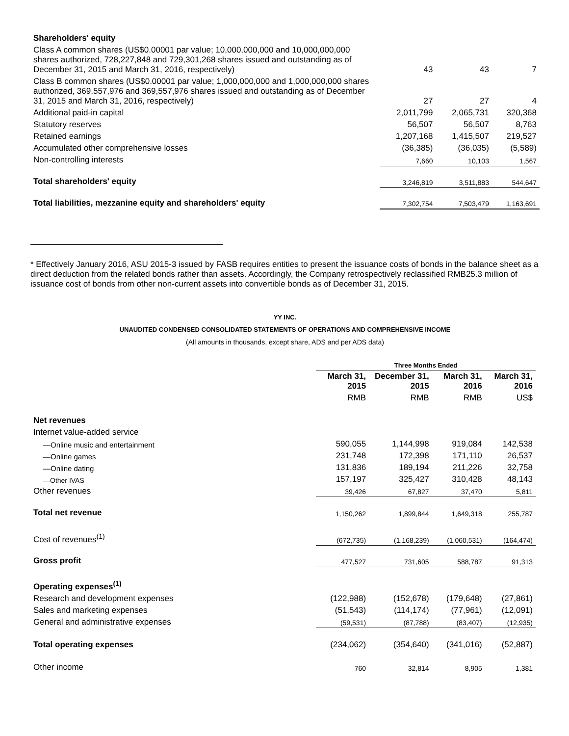| Shareholders' equity | | | |
| Class A common shares (US$0.00001 par value; 10,000,000,000 and 10,000,000,000 shares authorized, 728,227,848 and 729,301,268 shares issued and outstanding as of December 31, 2015 and March 31, 2016, respectively) | 43 | 43 | 7 |
| Class B common shares (US$0.00001 par value; 1,000,000,000 and 1,000,000,000 shares authorized, 369,557,976 and 369,557,976 shares issued and outstanding as of December 31, 2015 and March 31, 2016, respectively) | 27 | 27 | 4 |
| Additional paid-in capital | 2,011,799 | 2,065,731 | 320,368 |
| Statutory reserves | 56,507 | 56,507 | 8,763 |
| Retained earnings | 1,207,168 | 1,415,507 | 219,527 |
| Accumulated other comprehensive losses | (36,385) | (36,035) | (5,589) |
| Non-controlling interests | 7,660 | 10,103 | 1,567 |
| Total shareholders' equity | 3,246,819 | 3,511,883 | 544,647 |
| Total liabilities, mezzanine equity and shareholders' equity | 7,302,754 | 7,503,479 | 1,163,691 |
* Effectively January 2016, ASU 2015-3 issued by FASB requires entities to present the issuance costs of bonds in the balance sheet as a direct deduction from the related bonds rather than assets. Accordingly, the Company retrospectively reclassified RMB25.3 million of issuance cost of bonds from other non-current assets into convertible bonds as of December 31, 2015.
YY INC.
UNAUDITED CONDENSED CONSOLIDATED STATEMENTS OF OPERATIONS AND COMPREHENSIVE INCOME
(All amounts in thousands, except share, ADS and per ADS data)
| | Three Months Ended | | | |
| | March 31, 2015 | December 31, 2015 | March 31, 2016 | March 31, 2016 |
| | RMB | RMB | RMB | US$ |
| Net revenues | | | | |
| Internet value-added service | | | | |
| —Online music and entertainment | 590,055 | 1,144,998 | 919,084 | 142,538 |
| —Online games | 231,748 | 172,398 | 171,110 | 26,537 |
| —Online dating | 131,836 | 189,194 | 211,226 | 32,758 |
| —Other IVAS | 157,197 | 325,427 | 310,428 | 48,143 |
| Other revenues | 39,426 | 67,827 | 37,470 | 5,811 |
| Total net revenue | 1,150,262 | 1,899,844 | 1,649,318 | 255,787 |
| Cost of revenues<sup>(1)</sup> | (672,735) | (1,168,239) | (1,060,531) | (164,474) |
| Gross profit | 477,527 | 731,605 | 588,787 | 91,313 |
| Operating expenses<sup>(1)</sup> | | | | |
| Research and development expenses | (122,988) | (152,678) | (179,648) | (27,861) |
| Sales and marketing expenses | (51,543) | (114,174) | (77,961) | (12,091) |
| General and administrative expenses | (59,531) | (87,788) | (83,407) | (12,935) |
| Total operating expenses | (234,062) | (354,640) | (341,016) | (52,887) |
| Other income | 760 | 32,814 | 8,905 | 1,381 |